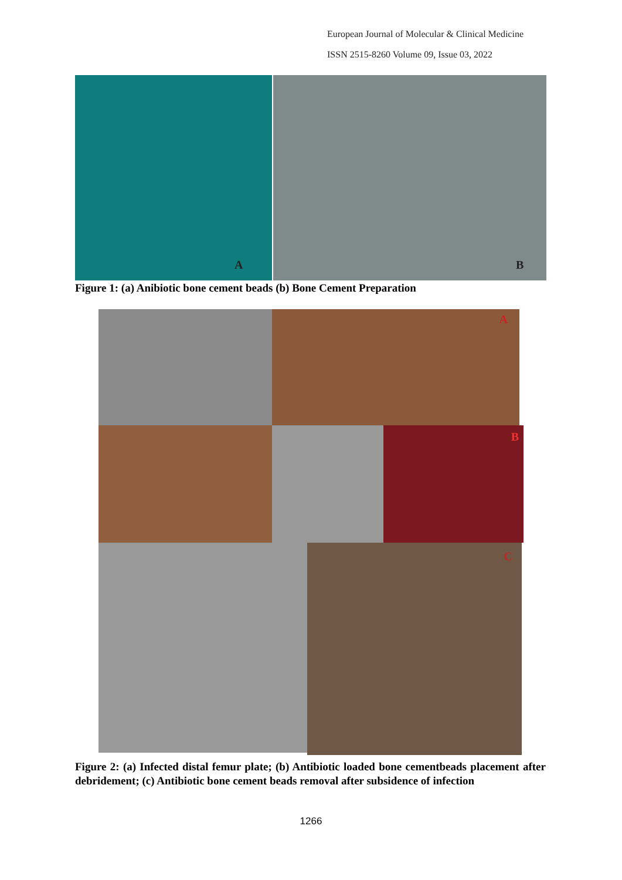European Journal of Molecular & Clinical Medicine
ISSN 2515-8260 Volume 09, Issue 03, 2022
A
B
Figure 1: (a) Anibiotic bone cement beads (b) Bone Cement Preparation
A
B
C
Figure 2: (a) Infected distal femur plate; (b) Antibiotic loaded bone cementbeads placement after debridement; (c) Antibiotic bone cement beads removal after subsidence of infection
1266